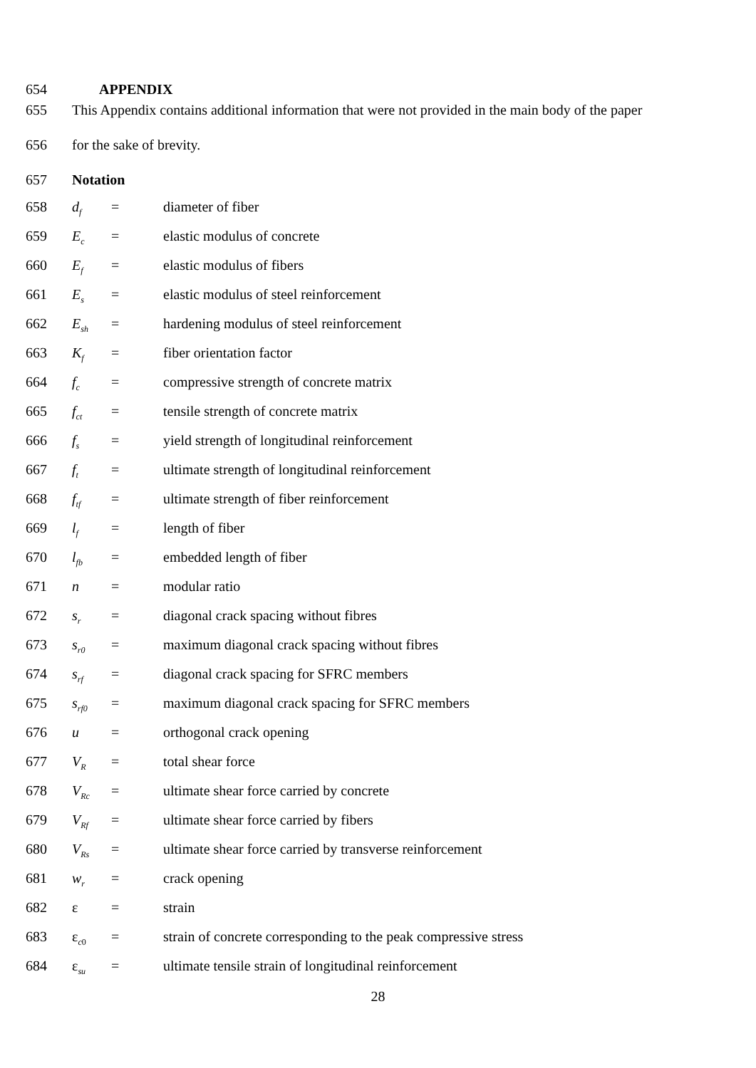654 APPENDIX
655 This Appendix contains additional information that were not provided in the main body of the paper
656 for the sake of brevity.
657 Notation
658 d<sub>f</sub> = diameter of fiber
659 E<sub>c</sub> = elastic modulus of concrete
660 E<sub>f</sub> = elastic modulus of fibers
661 E<sub>s</sub> = elastic modulus of steel reinforcement
662 E<sub>sh</sub> = hardening modulus of steel reinforcement
663 K<sub>f</sub> = fiber orientation factor
664 f<sub>c</sub> = compressive strength of concrete matrix
665 f<sub>ct</sub> = tensile strength of concrete matrix
666 f<sub>s</sub> = yield strength of longitudinal reinforcement
667 f<sub>t</sub> = ultimate strength of longitudinal reinforcement
668 f<sub>tf</sub> = ultimate strength of fiber reinforcement
669 l<sub>f</sub> = length of fiber
670 l<sub>fb</sub> = embedded length of fiber
671 n = modular ratio
672 s<sub>r</sub> = diagonal crack spacing without fibres
673 s<sub>r0</sub> = maximum diagonal crack spacing without fibres
674 s<sub>rf</sub> = diagonal crack spacing for SFRC members
675 s<sub>rf0</sub> = maximum diagonal crack spacing for SFRC members
676 u = orthogonal crack opening
677 V<sub>R</sub> = total shear force
678 V<sub>Rc</sub> = ultimate shear force carried by concrete
679 V<sub>Rf</sub> = ultimate shear force carried by fibers
680 V<sub>Rs</sub> = ultimate shear force carried by transverse reinforcement
681 w<sub>r</sub> = crack opening
682 ε = strain
683 ε<sub>c0</sub> = strain of concrete corresponding to the peak compressive stress
684 ε<sub>su</sub> = ultimate tensile strain of longitudinal reinforcement
28